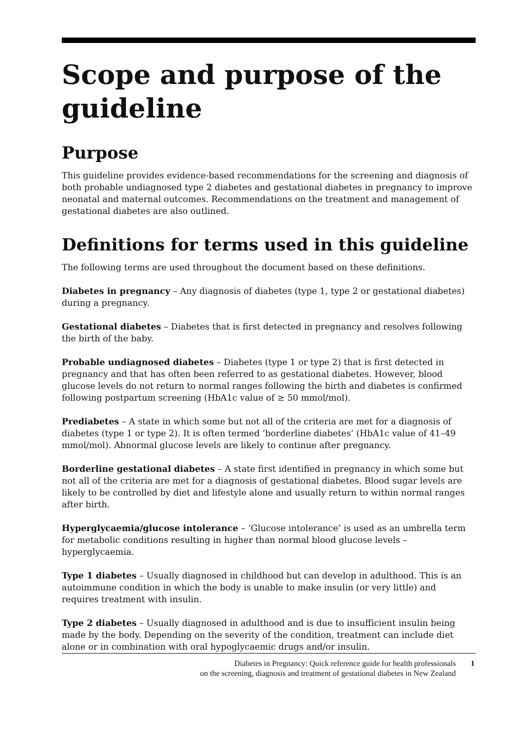Scope and purpose of the guideline
Purpose
This guideline provides evidence-based recommendations for the screening and diagnosis of both probable undiagnosed type 2 diabetes and gestational diabetes in pregnancy to improve neonatal and maternal outcomes. Recommendations on the treatment and management of gestational diabetes are also outlined.
Definitions for terms used in this guideline
The following terms are used throughout the document based on these definitions.
Diabetes in pregnancy – Any diagnosis of diabetes (type 1, type 2 or gestational diabetes) during a pregnancy.
Gestational diabetes – Diabetes that is first detected in pregnancy and resolves following the birth of the baby.
Probable undiagnosed diabetes – Diabetes (type 1 or type 2) that is first detected in pregnancy and that has often been referred to as gestational diabetes. However, blood glucose levels do not return to normal ranges following the birth and diabetes is confirmed following postpartum screening (HbA1c value of ≥ 50 mmol/mol).
Prediabetes – A state in which some but not all of the criteria are met for a diagnosis of diabetes (type 1 or type 2). It is often termed ‘borderline diabetes’ (HbA1c value of 41–49 mmol/mol). Abnormal glucose levels are likely to continue after pregnancy.
Borderline gestational diabetes – A state first identified in pregnancy in which some but not all of the criteria are met for a diagnosis of gestational diabetes. Blood sugar levels are likely to be controlled by diet and lifestyle alone and usually return to within normal ranges after birth.
Hyperglycaemia/glucose intolerance – ‘Glucose intolerance’ is used as an umbrella term for metabolic conditions resulting in higher than normal blood glucose levels – hyperglycaemia.
Type 1 diabetes – Usually diagnosed in childhood but can develop in adulthood. This is an autoimmune condition in which the body is unable to make insulin (or very little) and requires treatment with insulin.
Type 2 diabetes – Usually diagnosed in adulthood and is due to insufficient insulin being made by the body. Depending on the severity of the condition, treatment can include diet alone or in combination with oral hypoglycaemic drugs and/or insulin.
Diabetes in Pregnancy: Quick reference guide for health professionals
on the screening, diagnosis and treatment of gestational diabetes in New Zealand
1